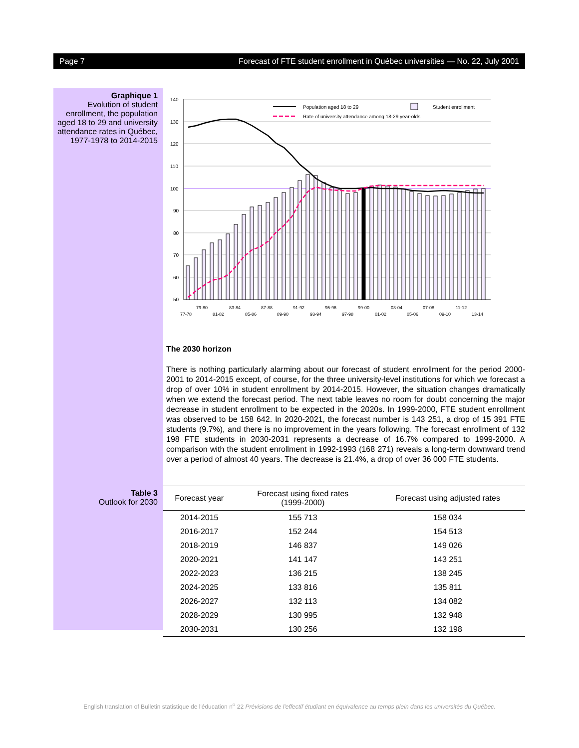Page 7 Forecast of FTE student enrollment in Québec universities — No. 22, July 2001
Graphique 1
Evolution of student enrollment, the population aged 18 to 29 and university attendance rates in Québec, 1977-1978 to 2014-2015
140
130
120
110
100
90
80
70
60
50
Population aged 18 to 29
Student enrollment
Rate of university attendance among 18-29 year-olds
79-80
83-84
87-88
91-92
95-96
99-00
03-04
07-08
11-12
77-78
81-82
85-86
89-90
93-94
97-98
01-02
05-06
09-10
13-14
The 2030 horizon
There is nothing particularly alarming about our forecast of student enrollment for the period 2000-2001 to 2014-2015 except, of course, for the three university-level institutions for which we forecast a drop of over 10% in student enrollment by 2014-2015. However, the situation changes dramatically when we extend the forecast period. The next table leaves no room for doubt concerning the major decrease in student enrollment to be expected in the 2020s. In 1999-2000, FTE student enrollment was observed to be 158 642. In 2020-2021, the forecast number is 143 251, a drop of 15 391 FTE students (9.7%), and there is no improvement in the years following. The forecast enrollment of 132 198 FTE students in 2030-2031 represents a decrease of 16.7% compared to 1999-2000. A comparison with the student enrollment in 1992-1993 (168 271) reveals a long-term downward trend over a period of almost 40 years. The decrease is 21.4%, a drop of over 36 000 FTE students.
Table 3
Outlook for 2030
| Forecast year | Forecast using fixed rates (1999-2000) | Forecast using adjusted rates |
| --- | --- | --- |
| 2014-2015 | 155 713 | 158 034 |
| 2016-2017 | 152 244 | 154 513 |
| 2018-2019 | 146 837 | 149 026 |
| 2020-2021 | 141 147 | 143 251 |
| 2022-2023 | 136 215 | 138 245 |
| 2024-2025 | 133 816 | 135 811 |
| 2026-2027 | 132 113 | 134 082 |
| 2028-2029 | 130 995 | 132 948 |
| 2030-2031 | 130 256 | 132 198 |
English translation of Bulletin statistique de l'éducation n<sup>o</sup> 22 Prévisions de l'effectif étudiant en équivalence au temps plein dans les universités du Québec.